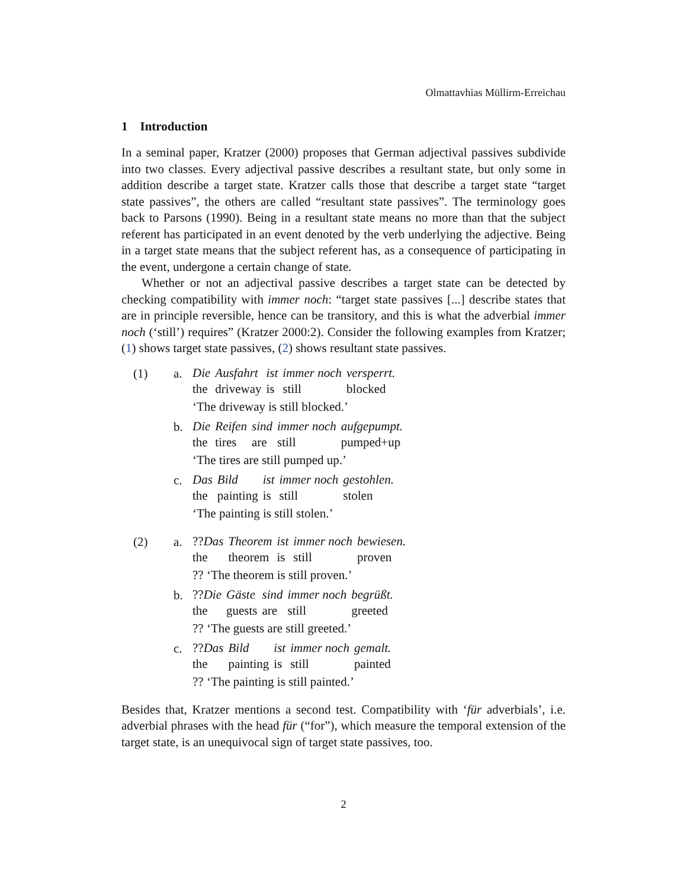Olmattavhias Müllirm-Erreichau
1 Introduction
In a seminal paper, Kratzer (2000) proposes that German adjectival passives subdivide into two classes. Every adjectival passive describes a resultant state, but only some in addition describe a target state. Kratzer calls those that describe a target state “target state passives”, the others are called “resultant state passives”. The terminology goes back to Parsons (1990). Being in a resultant state means no more than that the subject referent has participated in an event denoted by the verb underlying the adjective. Being in a target state means that the subject referent has, as a consequence of participating in the event, undergone a certain change of state.
Whether or not an adjectival passive describes a target state can be detected by checking compatibility with immer noch: “target state passives [...] describe states that are in principle reversible, hence can be transitory, and this is what the adverbial immer noch (‘still’) requires” (Kratzer 2000:2). Consider the following examples from Kratzer; (1) shows target state passives, (2) shows resultant state passives.
| (1) | a. | / Die / Ausfahrt / ist / immer noch / versperrt. / / the / driveway / is / still / blocked / ‘The driveway is still blocked.’ |
| | b. | / Die / Reifen / sind / immer noch / aufgepumpt. / / the / tires / are / still / pumped+up / ‘The tires are still pumped up.’ |
| | c. | / Das / Bild / ist / immer noch / gestohlen. / / the / painting / is / still / stolen / ‘The painting is still stolen.’ |
| (2) | a. | / ?? Das / Theorem / ist / immer noch / bewiesen. / / the / theorem / is / still / proven / ?? ‘The theorem is still proven.’ |
| | b. | / ?? Die / Gäste / sind / immer noch / begrüßt. / / the / guests / are / still / greeted / ?? ‘The guests are still greeted.’ |
| | c. | / ?? Das / Bild / ist / immer noch / gemalt. / / the / painting / is / still / painted / ?? ‘The painting is still painted.’ |
Besides that, Kratzer mentions a second test. Compatibility with ‘für adverbials’, i.e. adverbial phrases with the head für (“for”), which measure the temporal extension of the target state, is an unequivocal sign of target state passives, too.
2